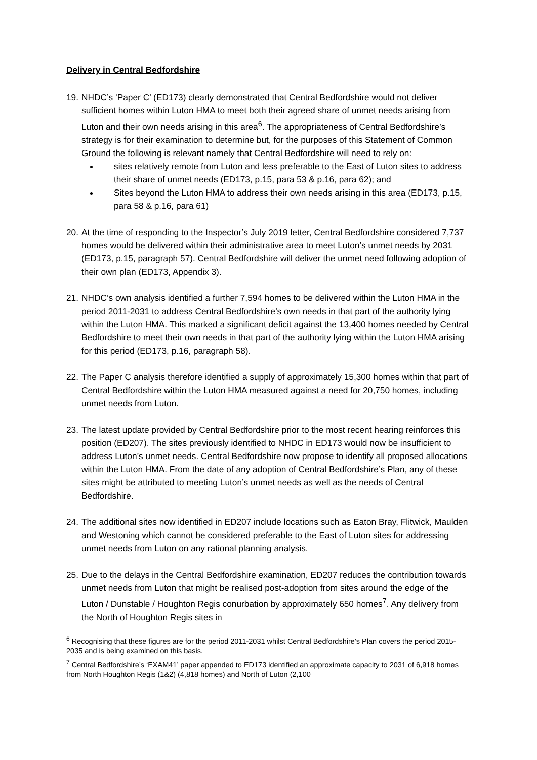Delivery in Central Bedfordshire
19.
NHDC’s ‘Paper C’ (ED173) clearly demonstrated that Central Bedfordshire would not deliver sufficient homes within Luton HMA to meet both their agreed share of unmet needs arising from Luton and their own needs arising in this area<sup>6</sup>. The appropriateness of Central Bedfordshire’s strategy is for their examination to determine but, for the purposes of this Statement of Common Ground the following is relevant namely that Central Bedfordshire will need to rely on:
sites relatively remote from Luton and less preferable to the East of Luton sites to address their share of unmet needs (ED173, p.15, para 53 & p.16, para 62); and
Sites beyond the Luton HMA to address their own needs arising in this area (ED173, p.15, para 58 & p.16, para 61)
20.
At the time of responding to the Inspector’s July 2019 letter, Central Bedfordshire considered 7,737 homes would be delivered within their administrative area to meet Luton’s unmet needs by 2031 (ED173, p.15, paragraph 57). Central Bedfordshire will deliver the unmet need following adoption of their own plan (ED173, Appendix 3).
21.
NHDC’s own analysis identified a further 7,594 homes to be delivered within the Luton HMA in the period 2011-2031 to address Central Bedfordshire’s own needs in that part of the authority lying within the Luton HMA. This marked a significant deficit against the 13,400 homes needed by Central Bedfordshire to meet their own needs in that part of the authority lying within the Luton HMA arising for this period (ED173, p.16, paragraph 58).
22.
The Paper C analysis therefore identified a supply of approximately 15,300 homes within that part of Central Bedfordshire within the Luton HMA measured against a need for 20,750 homes, including unmet needs from Luton.
23.
The latest update provided by Central Bedfordshire prior to the most recent hearing reinforces this position (ED207). The sites previously identified to NHDC in ED173 would now be insufficient to address Luton’s unmet needs. Central Bedfordshire now propose to identify all proposed allocations within the Luton HMA. From the date of any adoption of Central Bedfordshire’s Plan, any of these sites might be attributed to meeting Luton’s unmet needs as well as the needs of Central Bedfordshire.
24.
The additional sites now identified in ED207 include locations such as Eaton Bray, Flitwick, Maulden and Westoning which cannot be considered preferable to the East of Luton sites for addressing unmet needs from Luton on any rational planning analysis.
25.
Due to the delays in the Central Bedfordshire examination, ED207 reduces the contribution towards unmet needs from Luton that might be realised post-adoption from sites around the edge of the Luton / Dunstable / Houghton Regis conurbation by approximately 650 homes<sup>7</sup>. Any delivery from the North of Houghton Regis sites in
<sup>6</sup> Recognising that these figures are for the period 2011-2031 whilst Central Bedfordshire’s Plan covers the period 2015-2035 and is being examined on this basis.
<sup>7</sup> Central Bedfordshire’s ‘EXAM41’ paper appended to ED173 identified an approximate capacity to 2031 of 6,918 homes from North Houghton Regis (1&2) (4,818 homes) and North of Luton (2,100